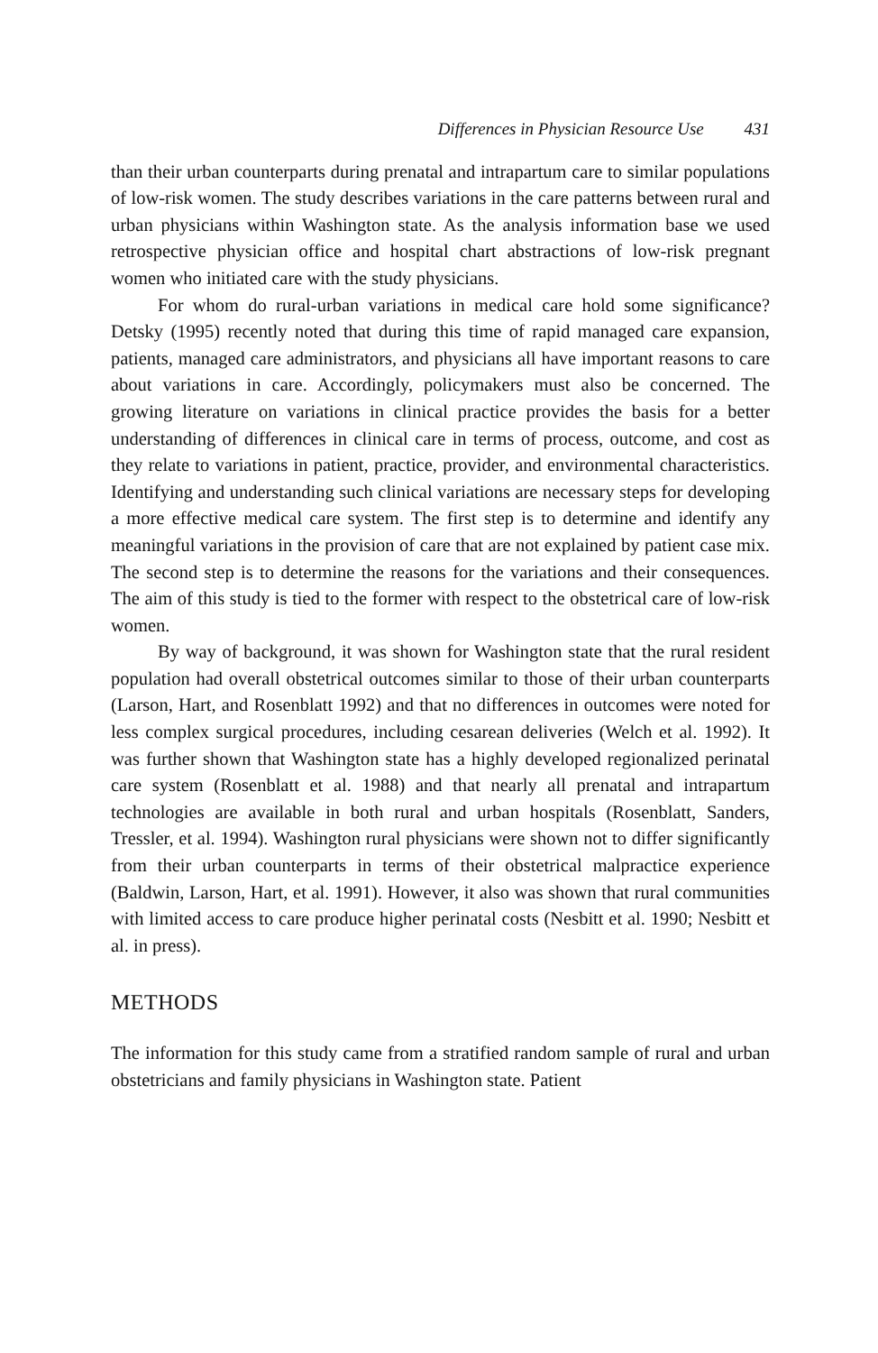Differences in Physician Resource Use 431
than their urban counterparts during prenatal and intrapartum care to similar populations of low-risk women. The study describes variations in the care patterns between rural and urban physicians within Washington state. As the analysis information base we used retrospective physician office and hospital chart abstractions of low-risk pregnant women who initiated care with the study physicians.
For whom do rural-urban variations in medical care hold some significance? Detsky (1995) recently noted that during this time of rapid managed care expansion, patients, managed care administrators, and physicians all have important reasons to care about variations in care. Accordingly, policymakers must also be concerned. The growing literature on variations in clinical practice provides the basis for a better understanding of differences in clinical care in terms of process, outcome, and cost as they relate to variations in patient, practice, provider, and environmental characteristics. Identifying and understanding such clinical variations are necessary steps for developing a more effective medical care system. The first step is to determine and identify any meaningful variations in the provision of care that are not explained by patient case mix. The second step is to determine the reasons for the variations and their consequences. The aim of this study is tied to the former with respect to the obstetrical care of low-risk women.
By way of background, it was shown for Washington state that the rural resident population had overall obstetrical outcomes similar to those of their urban counterparts (Larson, Hart, and Rosenblatt 1992) and that no differences in outcomes were noted for less complex surgical procedures, including cesarean deliveries (Welch et al. 1992). It was further shown that Washington state has a highly developed regionalized perinatal care system (Rosenblatt et al. 1988) and that nearly all prenatal and intrapartum technologies are available in both rural and urban hospitals (Rosenblatt, Sanders, Tressler, et al. 1994). Washington rural physicians were shown not to differ significantly from their urban counterparts in terms of their obstetrical malpractice experience (Baldwin, Larson, Hart, et al. 1991). However, it also was shown that rural communities with limited access to care produce higher perinatal costs (Nesbitt et al. 1990; Nesbitt et al. in press).
METHODS
The information for this study came from a stratified random sample of rural and urban obstetricians and family physicians in Washington state. Patient